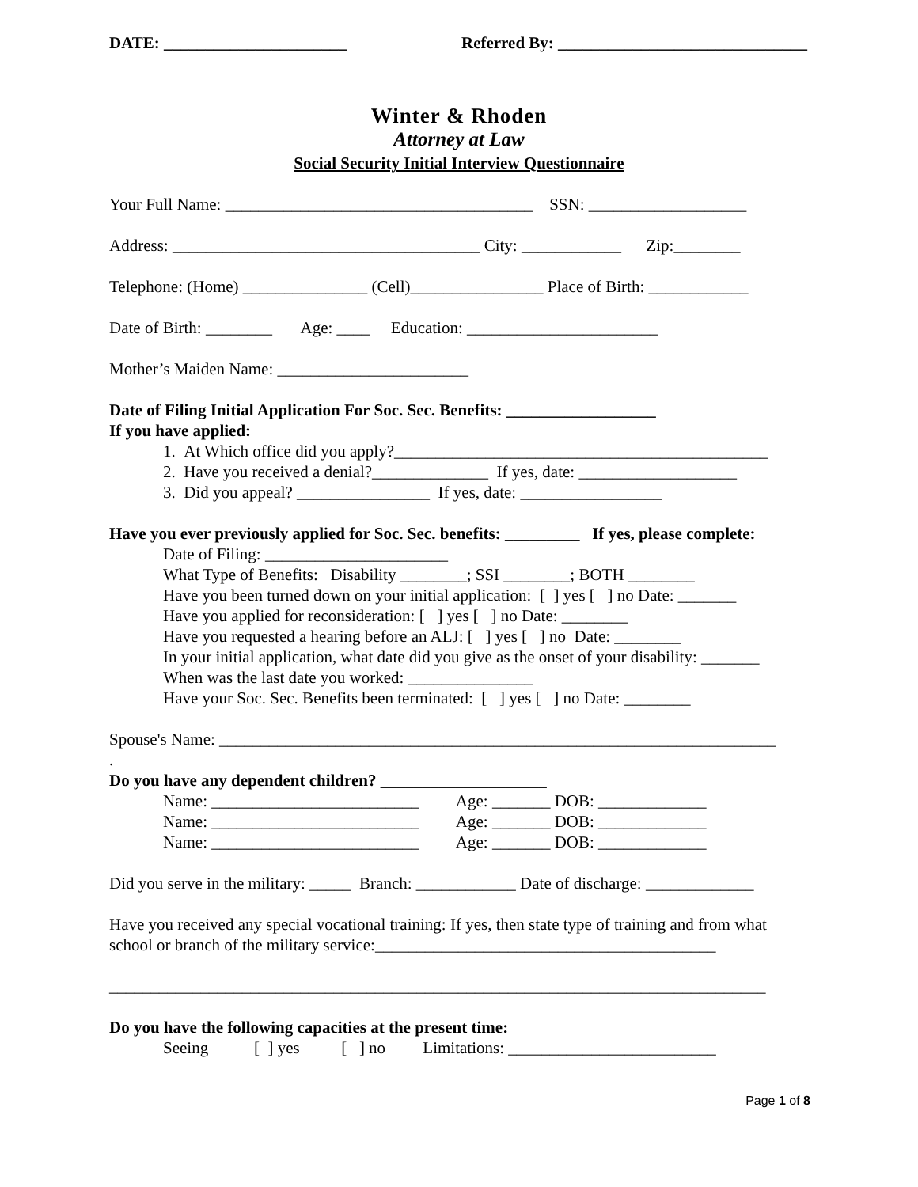DATE: ______________________ Referred By: ______________________________
Winter & Rhoden
Attorney at Law
Social Security Initial Interview Questionnaire
Your Full Name: _____________________________________ SSN: ___________________
Address: _____________________________________ City: ____________ Zip:________
Telephone: (Home) _______________ (Cell)________________ Place of Birth: ____________
Date of Birth: ________ Age: ____ Education: _______________________
Mother’s Maiden Name: _______________________
Date of Filing Initial Application For Soc. Sec. Benefits: __________________
If you have applied:
1. At Which office did you apply?_____________________________________________
2. Have you received a denial?______________ If yes, date: ___________________
3. Did you appeal? ________________ If yes, date: _________________
Have you ever previously applied for Soc. Sec. benefits: _________ If yes, please complete:
Date of Filing: ______________________
What Type of Benefits: Disability ________; SSI ________; BOTH ________
Have you been turned down on your initial application: [ ] yes [ ] no Date: _______
Have you applied for reconsideration: [ ] yes [ ] no Date: ________
Have you requested a hearing before an ALJ: [ ] yes [ ] no Date: ________
In your initial application, what date did you give as the onset of your disability: _______
When was the last date you worked: _______________
Have your Soc. Sec. Benefits been terminated: [ ] yes [ ] no Date: ________
Spouse's Name: ___________________________________________________________________
.
Do you have any dependent children? ____________________
Name: _________________________ Age: _______ DOB: _____________
Name: _________________________ Age: _______ DOB: _____________
Name: _________________________ Age: _______ DOB: _____________
Did you serve in the military: _____ Branch: ____________ Date of discharge: _____________
Have you received any special vocational training: If yes, then state type of training and from what school or branch of the military service:_________________________________________
_______________________________________________________________________________
Do you have the following capacities at the present time:
Seeing [ ] yes [ ] no Limitations: _________________________
Page 1 of 8